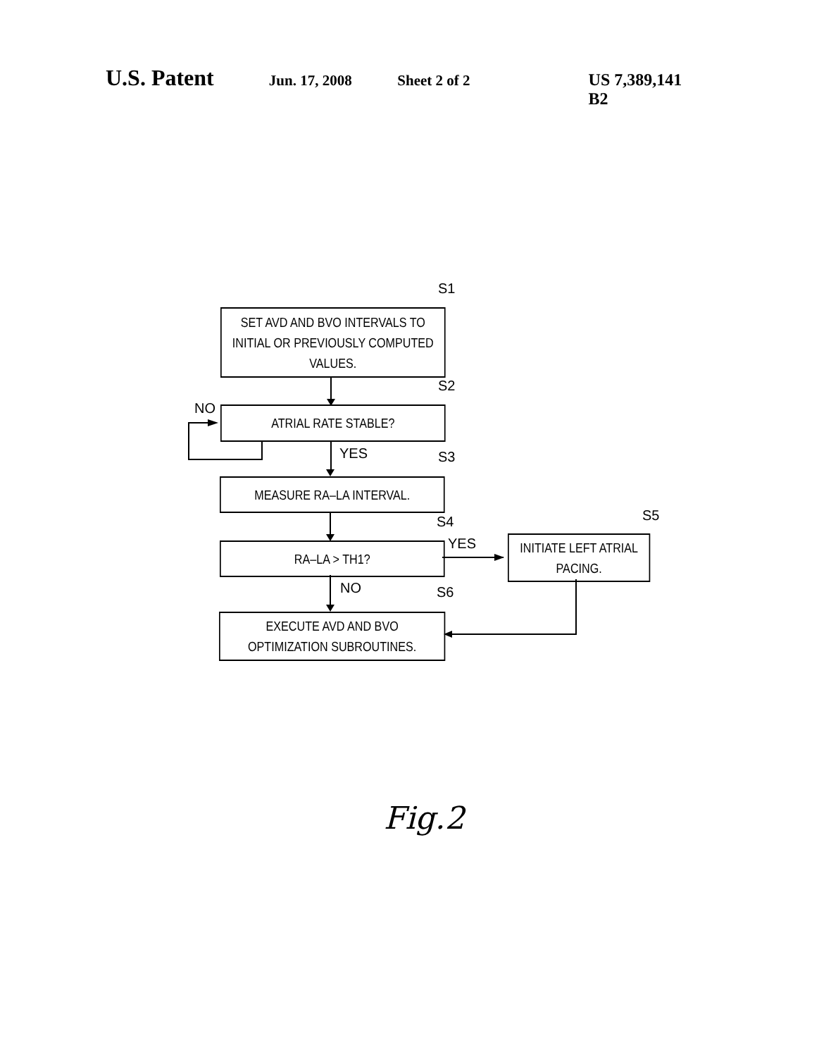U.S. Patent Jun. 17, 2008 Sheet 2 of 2 US 7,389,141 B2
SET AVD AND BVO INTERVALS TO
INITIAL OR PREVIOUSLY COMPUTED
VALUES.
ATRIAL RATE STABLE?
MEASURE RA–LA INTERVAL.
RA–LA > TH1?
INITIATE LEFT ATRIAL
PACING.
EXECUTE AVD AND BVO
OPTIMIZATION SUBROUTINES.
S1
S2
S3
S4 S5
S6
NO
YES
YES
NO
Fig.2